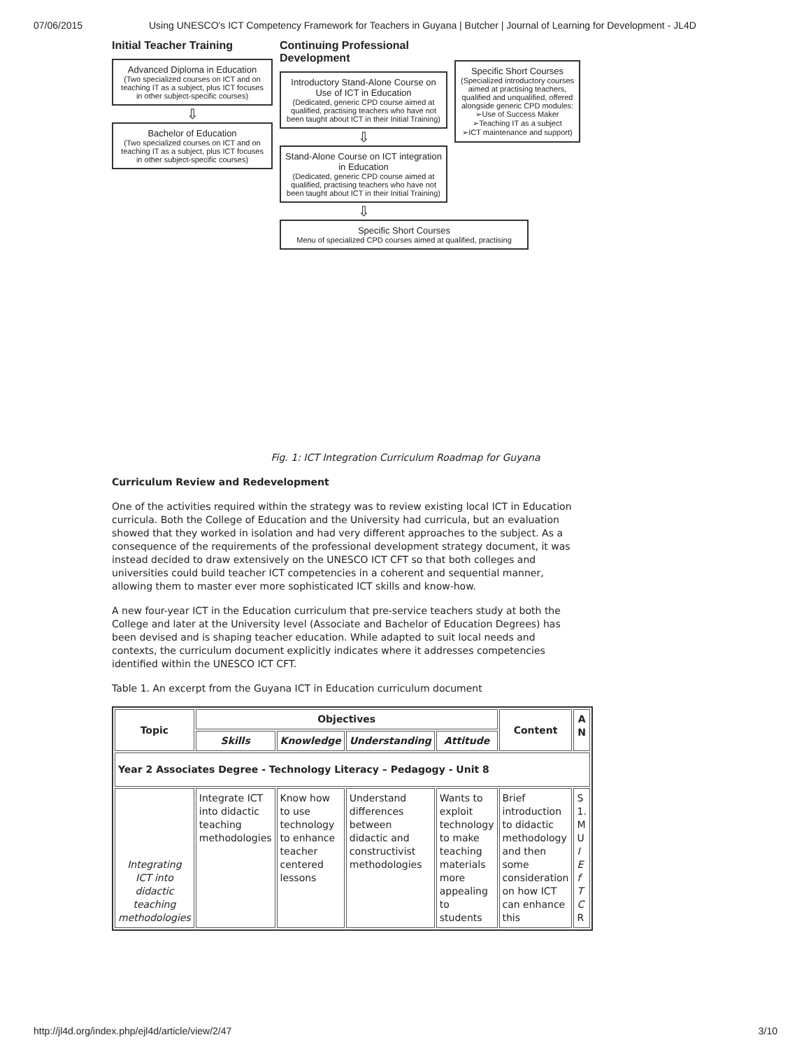07/06/2015 Using UNESCO's ICT Competency Framework for Teachers in Guyana | Butcher | Journal of Learning for Development - JL4D
Initial Teacher Training
Advanced Diploma in Education
(Two specialized courses on ICT and on teaching IT as a subject, plus ICT focuses in other subject-specific courses)
⇩
Bachelor of Education
(Two specialized courses on ICT and on teaching IT as a subject, plus ICT focuses in other subject-specific courses)
Continuing Professional Development
Introductory Stand-Alone Course on Use of ICT in Education
(Dedicated, generic CPD course aimed at qualified, practising teachers who have not been taught about ICT in their Initial Training)
⇩
Stand-Alone Course on ICT integration in Education
(Dedicated, generic CPD course aimed at qualified, practising teachers who have not been taught about ICT in their Initial Training)
⇩
Specific Short Courses
Menu of specialized CPD courses aimed at qualified, practising
Specific Short Courses
(Specialized introductory courses aimed at practising teachers, qualified and unqualified, offered alongside generic CPD modules:
➢Use of Success Maker
➢Teaching IT as a subject
➢ICT maintenance and support)
Fig. 1: ICT Integration Curriculum Roadmap for Guyana
Curriculum Review and Redevelopment
One of the activities required within the strategy was to review existing local ICT in Education curricula. Both the College of Education and the University had curricula, but an evaluation showed that they worked in isolation and had very different approaches to the subject. As a consequence of the requirements of the professional development strategy document, it was instead decided to draw extensively on the UNESCO ICT CFT so that both colleges and universities could build teacher ICT competencies in a coherent and sequential manner, allowing them to master ever more sophisticated ICT skills and know-how.
A new four-year ICT in the Education curriculum that pre-service teachers study at both the College and later at the University level (Associate and Bachelor of Education Degrees) has been devised and is shaping teacher education. While adapted to suit local needs and contexts, the curriculum document explicitly indicates where it addresses competencies identified within the UNESCO ICT CFT.
Table 1. An excerpt from the Guyana ICT in Education curriculum document
| Topic | Objectives | | | | Content | A N |
| --- | --- | --- | --- | --- | --- | --- |
| | Skills | Knowledge | Understanding | Attitude | | |
| Year 2 Associates Degree - Technology Literacy – Pedagogy - Unit 8 | | | | | | |
| Integrating ICT into didactic teaching methodologies | Integrate ICT into didactic teaching methodologies | Know how to use technology to enhance teacher centered lessons | Understand differences between didactic and constructivist methodologies | Wants to exploit technology to make teaching materials more appealing to students | Brief introduction to didactic methodology and then some consideration on how ICT can enhance this | S 1. M U I E f T C R |
http://jl4d.org/index.php/ejl4d/article/view/2/47 3/10